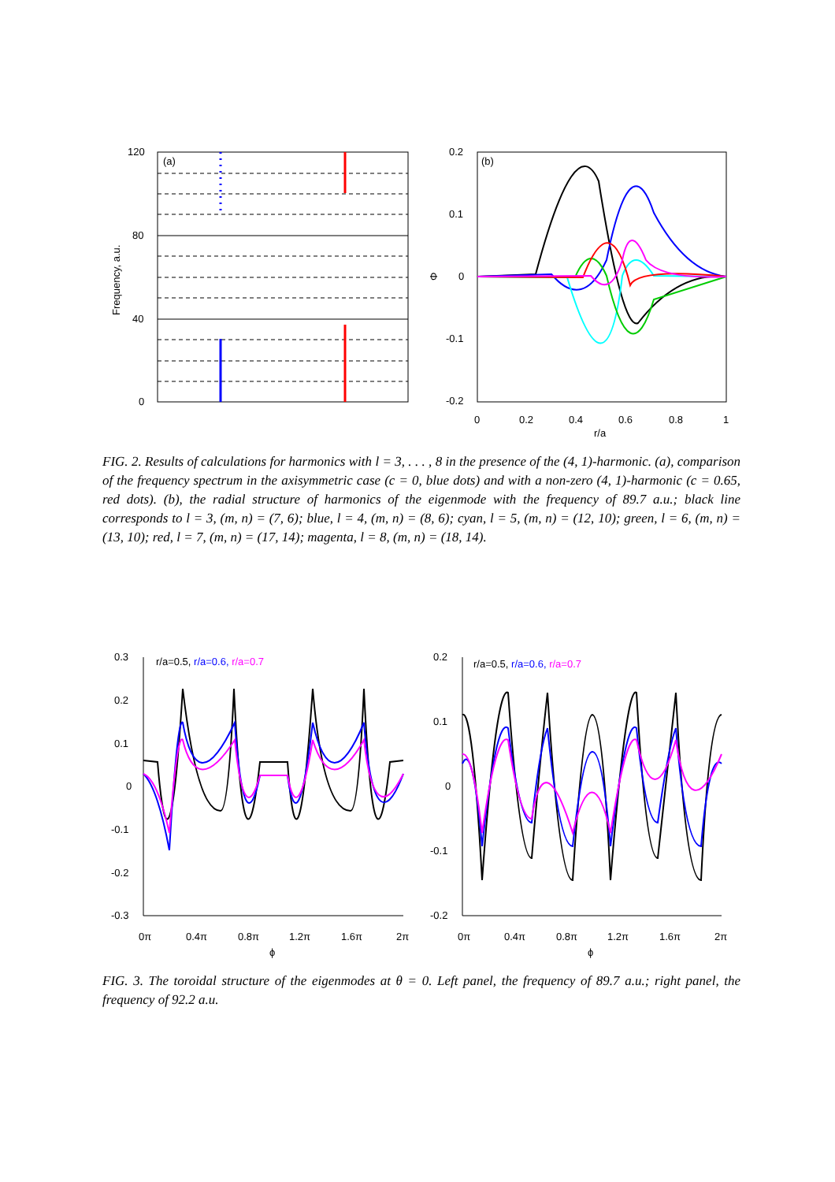(a)
120
80
40
0
Frequency, a.u.
(b)
0.2
0.1
0
-0.1
-0.2
Φ
0
0.2
0.4
0.6
0.8
1
r/a
FIG. 2. Results of calculations for harmonics with l = 3, . . . , 8 in the presence of the (4, 1)-harmonic. (a), comparison of the frequency spectrum in the axisymmetric case (c = 0, blue dots) and with a non-zero (4, 1)-harmonic (c = 0.65, red dots). (b), the radial structure of harmonics of the eigenmode with the frequency of 89.7 a.u.; black line corresponds to l = 3, (m, n) = (7, 6); blue, l = 4, (m, n) = (8, 6); cyan, l = 5, (m, n) = (12, 10); green, l = 6, (m, n) = (13, 10); red, l = 7, (m, n) = (17, 14); magenta, l = 8, (m, n) = (18, 14).
0.3
0.2
0.1
0
-0.1
-0.2
-0.3
0π
0.4π
0.8π
1.2π
1.6π
2π
ϕ
r/a=0.5, r/a=0.6, r/a=0.7
0.2
0.1
0
-0.1
-0.2
0π
0.4π
0.8π
1.2π
1.6π
2π
ϕ
r/a=0.5, r/a=0.6, r/a=0.7
FIG. 3. The toroidal structure of the eigenmodes at θ = 0. Left panel, the frequency of 89.7 a.u.; right panel, the frequency of 92.2 a.u.